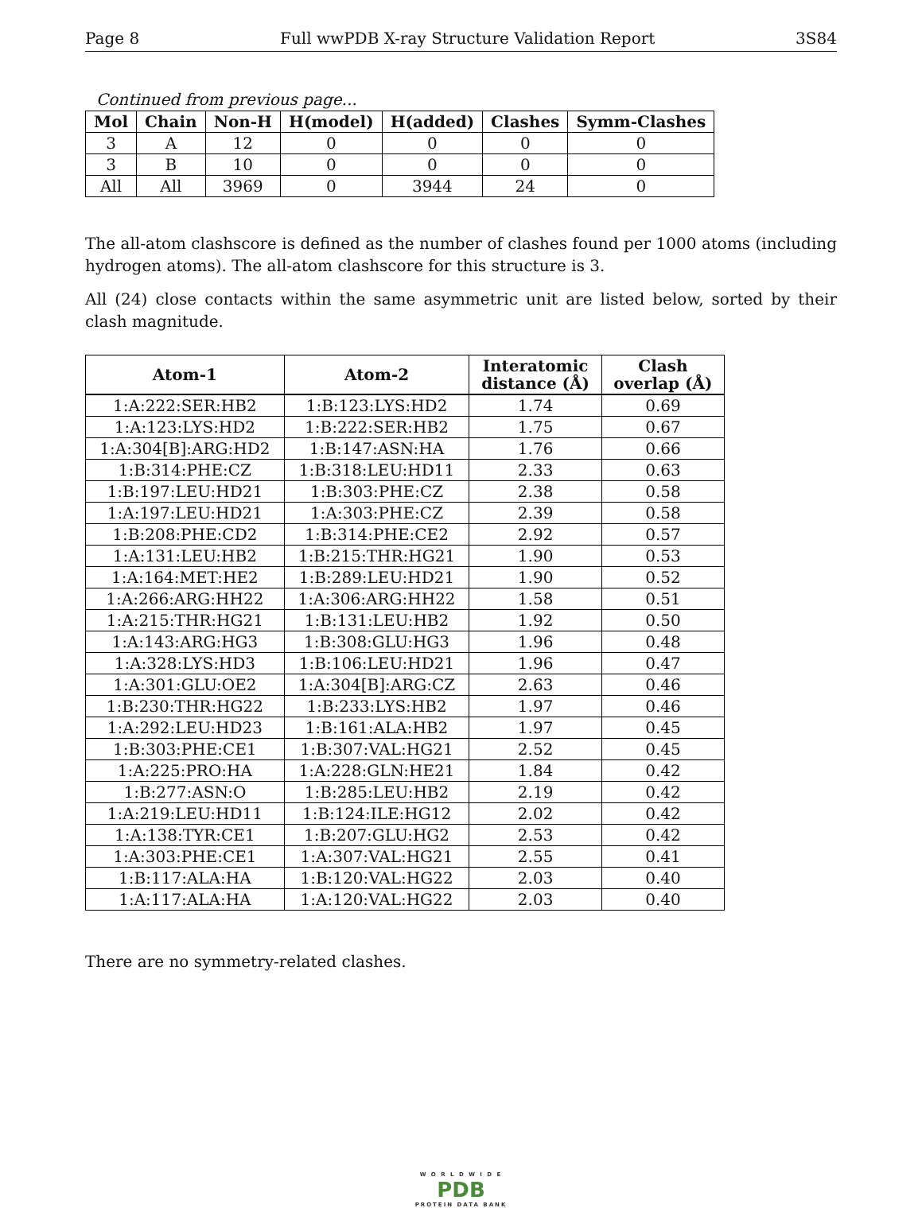Page 8 Full wwPDB X-ray Structure Validation Report 3S84
Continued from previous page...
| Mol | Chain | Non-H | H(model) | H(added) | Clashes | Symm-Clashes |
| --- | --- | --- | --- | --- | --- | --- |
| 3 | A | 12 | 0 | 0 | 0 | 0 |
| 3 | B | 10 | 0 | 0 | 0 | 0 |
| All | All | 3969 | 0 | 3944 | 24 | 0 |
The all-atom clashscore is defined as the number of clashes found per 1000 atoms (including hydrogen atoms). The all-atom clashscore for this structure is 3.
All (24) close contacts within the same asymmetric unit are listed below, sorted by their clash magnitude.
| Atom-1 | Atom-2 | Interatomic distance (Å) | Clash overlap (Å) |
| --- | --- | --- | --- |
| 1:A:222:SER:HB2 | 1:B:123:LYS:HD2 | 1.74 | 0.69 |
| 1:A:123:LYS:HD2 | 1:B:222:SER:HB2 | 1.75 | 0.67 |
| 1:A:304[B]:ARG:HD2 | 1:B:147:ASN:HA | 1.76 | 0.66 |
| 1:B:314:PHE:CZ | 1:B:318:LEU:HD11 | 2.33 | 0.63 |
| 1:B:197:LEU:HD21 | 1:B:303:PHE:CZ | 2.38 | 0.58 |
| 1:A:197:LEU:HD21 | 1:A:303:PHE:CZ | 2.39 | 0.58 |
| 1:B:208:PHE:CD2 | 1:B:314:PHE:CE2 | 2.92 | 0.57 |
| 1:A:131:LEU:HB2 | 1:B:215:THR:HG21 | 1.90 | 0.53 |
| 1:A:164:MET:HE2 | 1:B:289:LEU:HD21 | 1.90 | 0.52 |
| 1:A:266:ARG:HH22 | 1:A:306:ARG:HH22 | 1.58 | 0.51 |
| 1:A:215:THR:HG21 | 1:B:131:LEU:HB2 | 1.92 | 0.50 |
| 1:A:143:ARG:HG3 | 1:B:308:GLU:HG3 | 1.96 | 0.48 |
| 1:A:328:LYS:HD3 | 1:B:106:LEU:HD21 | 1.96 | 0.47 |
| 1:A:301:GLU:OE2 | 1:A:304[B]:ARG:CZ | 2.63 | 0.46 |
| 1:B:230:THR:HG22 | 1:B:233:LYS:HB2 | 1.97 | 0.46 |
| 1:A:292:LEU:HD23 | 1:B:161:ALA:HB2 | 1.97 | 0.45 |
| 1:B:303:PHE:CE1 | 1:B:307:VAL:HG21 | 2.52 | 0.45 |
| 1:A:225:PRO:HA | 1:A:228:GLN:HE21 | 1.84 | 0.42 |
| 1:B:277:ASN:O | 1:B:285:LEU:HB2 | 2.19 | 0.42 |
| 1:A:219:LEU:HD11 | 1:B:124:ILE:HG12 | 2.02 | 0.42 |
| 1:A:138:TYR:CE1 | 1:B:207:GLU:HG2 | 2.53 | 0.42 |
| 1:A:303:PHE:CE1 | 1:A:307:VAL:HG21 | 2.55 | 0.41 |
| 1:B:117:ALA:HA | 1:B:120:VAL:HG22 | 2.03 | 0.40 |
| 1:A:117:ALA:HA | 1:A:120:VAL:HG22 | 2.03 | 0.40 |
There are no symmetry-related clashes.
W O R L D W I D E
PDB
PROTEIN DATA BANK